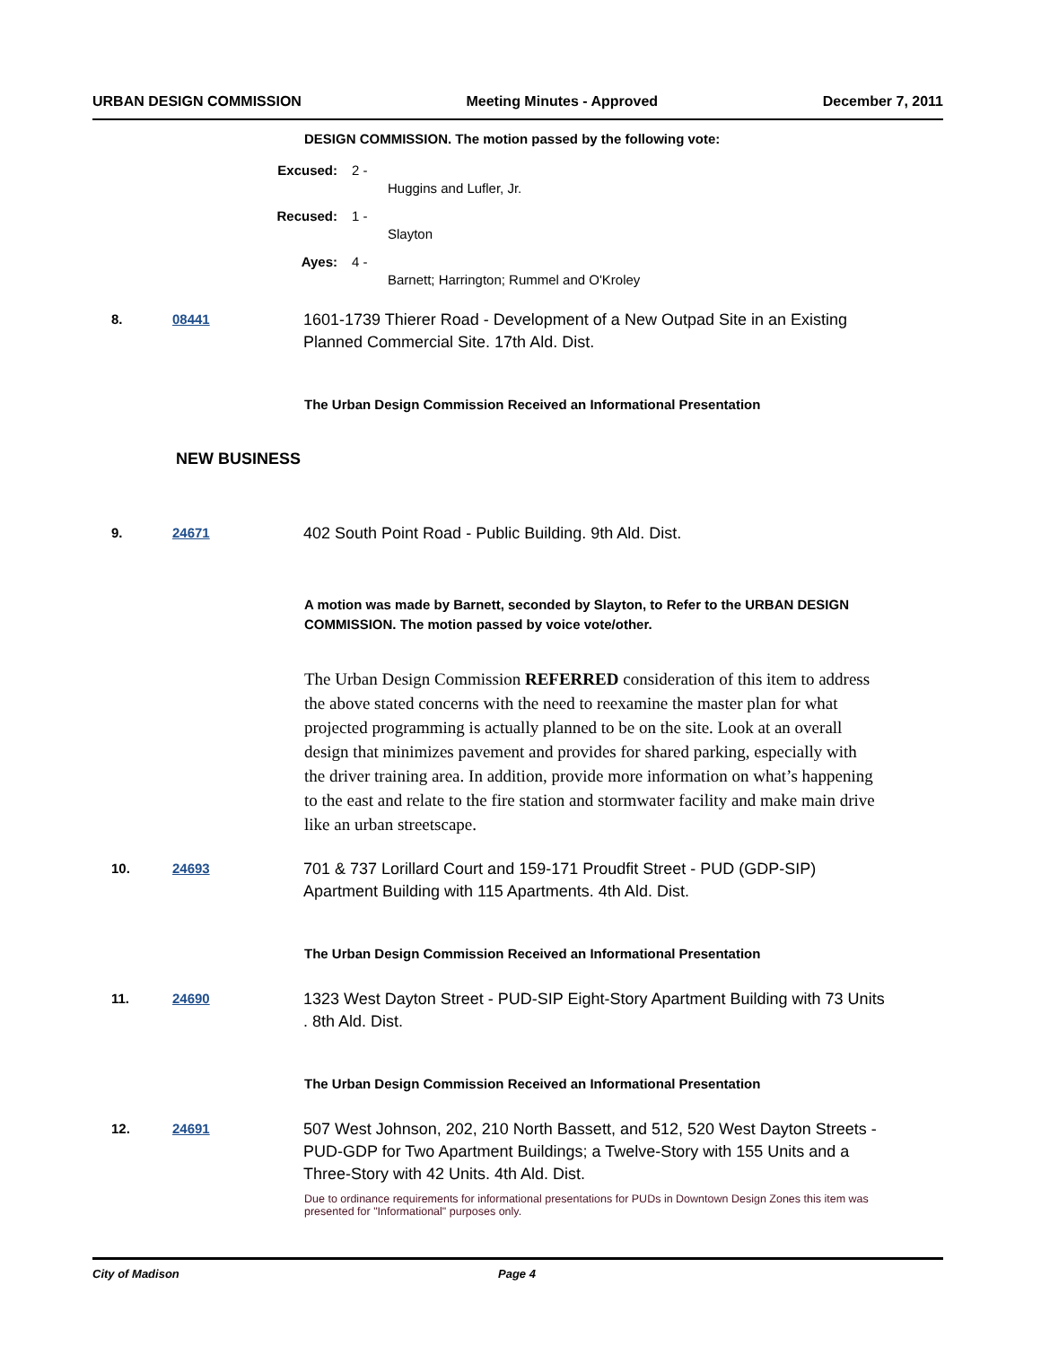URBAN DESIGN COMMISSION Meeting Minutes - Approved December 7, 2011
DESIGN COMMISSION. The motion passed by the following vote:
Excused: 2 - Huggins and Lufler, Jr.
Recused: 1 - Slayton
Ayes: 4 - Barnett; Harrington; Rummel and O'Kroley
8. 08441 1601-1739 Thierer Road - Development of a New Outpad Site in an Existing Planned Commercial Site. 17th Ald. Dist.
The Urban Design Commission Received an Informational Presentation
NEW BUSINESS
9. 24671 402 South Point Road - Public Building. 9th Ald. Dist.
A motion was made by Barnett, seconded by Slayton, to Refer to the URBAN DESIGN COMMISSION. The motion passed by voice vote/other.
The Urban Design Commission REFERRED consideration of this item to address the above stated concerns with the need to reexamine the master plan for what projected programming is actually planned to be on the site. Look at an overall design that minimizes pavement and provides for shared parking, especially with the driver training area. In addition, provide more information on what’s happening to the east and relate to the fire station and stormwater facility and make main drive like an urban streetscape.
10. 24693 701 & 737 Lorillard Court and 159-171 Proudfit Street - PUD (GDP-SIP) Apartment Building with 115 Apartments. 4th Ald. Dist.
The Urban Design Commission Received an Informational Presentation
11. 24690 1323 West Dayton Street - PUD-SIP Eight-Story Apartment Building with 73 Units . 8th Ald. Dist.
The Urban Design Commission Received an Informational Presentation
12. 24691 507 West Johnson, 202, 210 North Bassett, and 512, 520 West Dayton Streets - PUD-GDP for Two Apartment Buildings; a Twelve-Story with 155 Units and a Three-Story with 42 Units. 4th Ald. Dist.
Due to ordinance requirements for informational presentations for PUDs in Downtown Design Zones this item was presented for "Informational" purposes only.
City of Madison Page 4